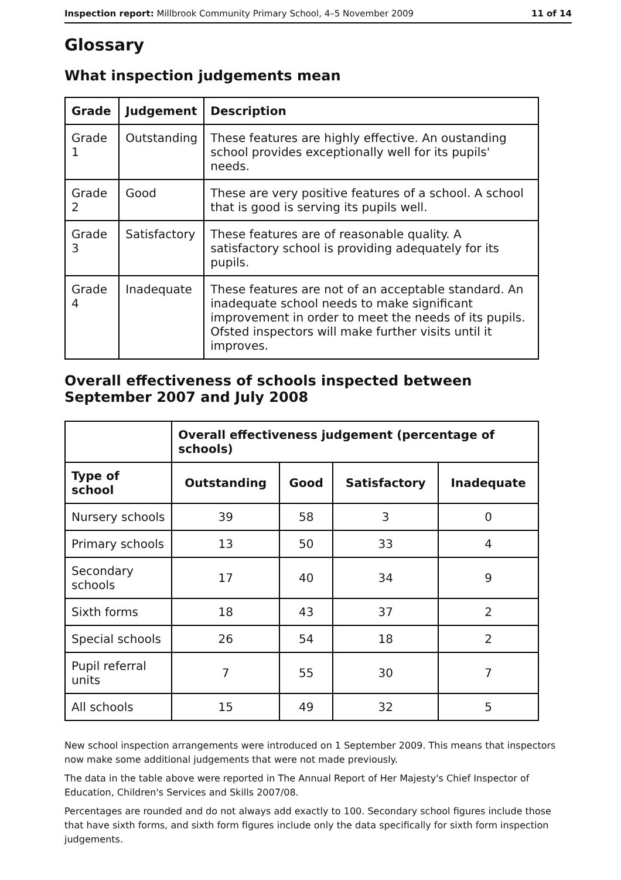Inspection report: Millbrook Community Primary School, 4–5 November 2009 11 of 14
Glossary
What inspection judgements mean
| Grade | Judgement | Description |
| --- | --- | --- |
| Grade 1 | Outstanding | These features are highly effective. An oustanding school provides exceptionally well for its pupils' needs. |
| Grade 2 | Good | These are very positive features of a school. A school that is good is serving its pupils well. |
| Grade 3 | Satisfactory | These features are of reasonable quality. A satisfactory school is providing adequately for its pupils. |
| Grade 4 | Inadequate | These features are not of an acceptable standard. An inadequate school needs to make significant improvement in order to meet the needs of its pupils. Ofsted inspectors will make further visits until it improves. |
Overall effectiveness of schools inspected between September 2007 and July 2008
| | Overall effectiveness judgement (percentage of schools) | | | |
| --- | --- | --- | --- | --- |
| Type of school | Outstanding | Good | Satisfactory | Inadequate |
| Nursery schools | 39 | 58 | 3 | 0 |
| Primary schools | 13 | 50 | 33 | 4 |
| Secondary schools | 17 | 40 | 34 | 9 |
| Sixth forms | 18 | 43 | 37 | 2 |
| Special schools | 26 | 54 | 18 | 2 |
| Pupil referral units | 7 | 55 | 30 | 7 |
| All schools | 15 | 49 | 32 | 5 |
New school inspection arrangements were introduced on 1 September 2009. This means that inspectors now make some additional judgements that were not made previously.
The data in the table above were reported in The Annual Report of Her Majesty's Chief Inspector of Education, Children's Services and Skills 2007/08.
Percentages are rounded and do not always add exactly to 100. Secondary school figures include those that have sixth forms, and sixth form figures include only the data specifically for sixth form inspection judgements.